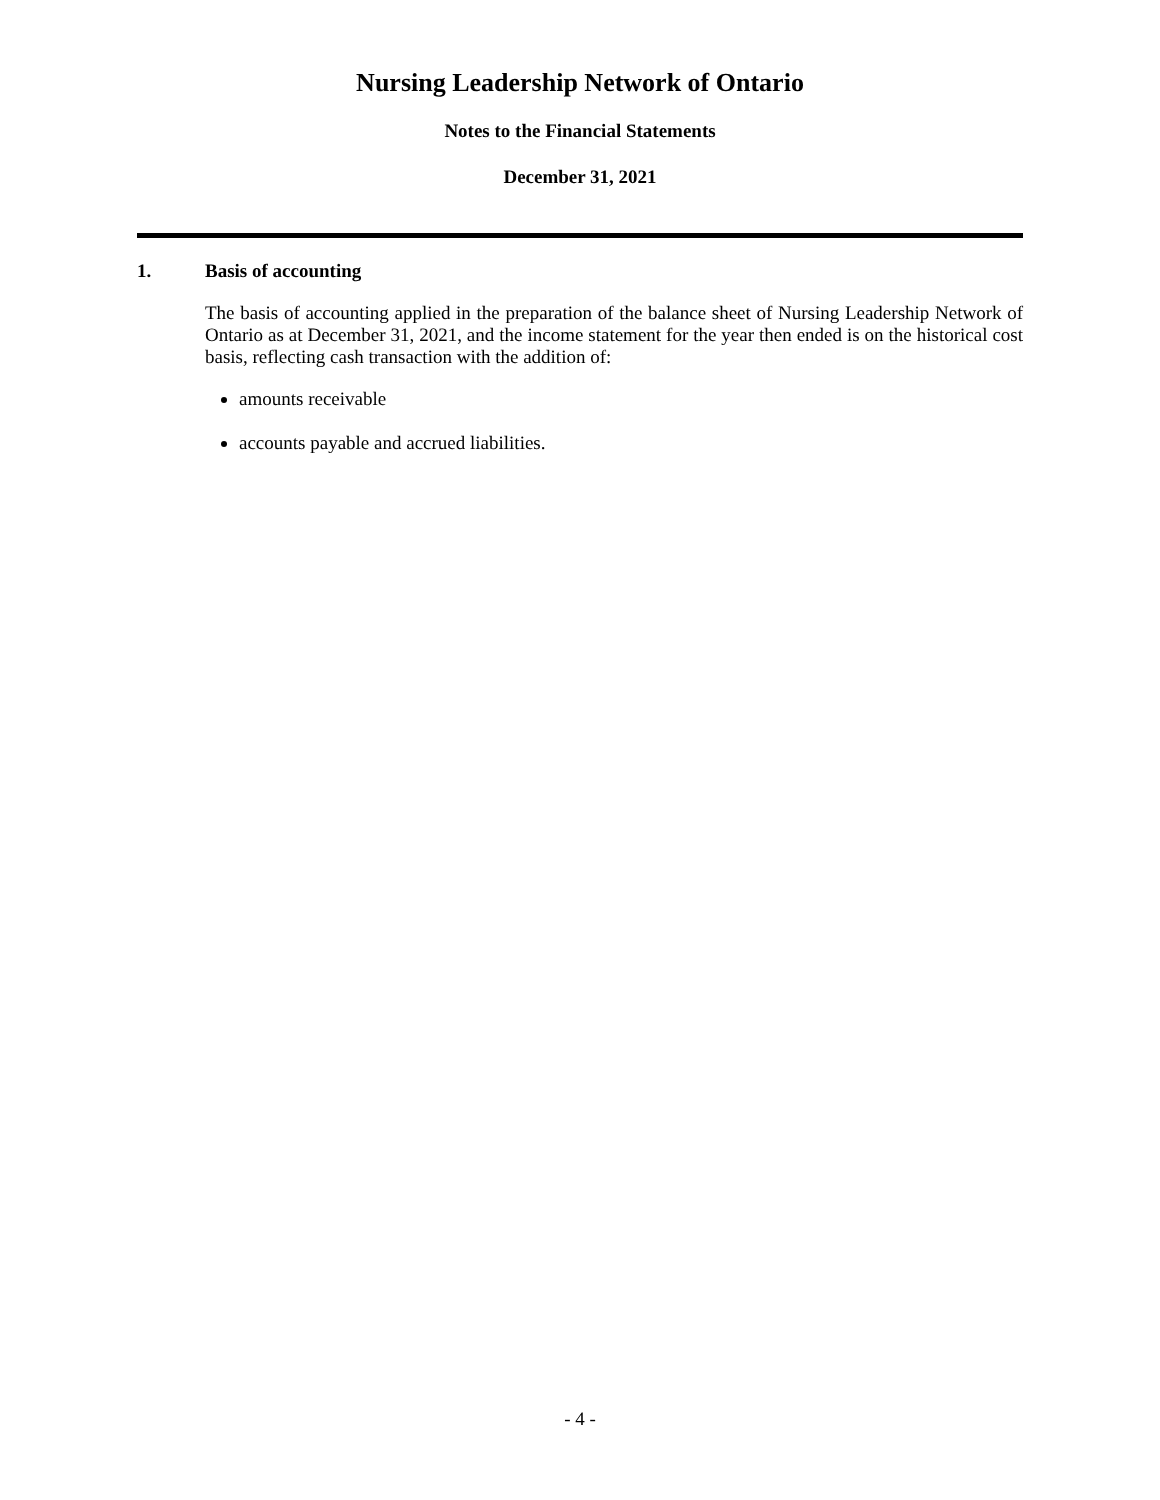Nursing Leadership Network of Ontario
Notes to the Financial Statements
December 31, 2021
1. Basis of accounting
The basis of accounting applied in the preparation of the balance sheet of Nursing Leadership Network of Ontario as at December 31, 2021, and the income statement for the year then ended is on the historical cost basis, reflecting cash transaction with the addition of:
amounts receivable
accounts payable and accrued liabilities.
- 4 -